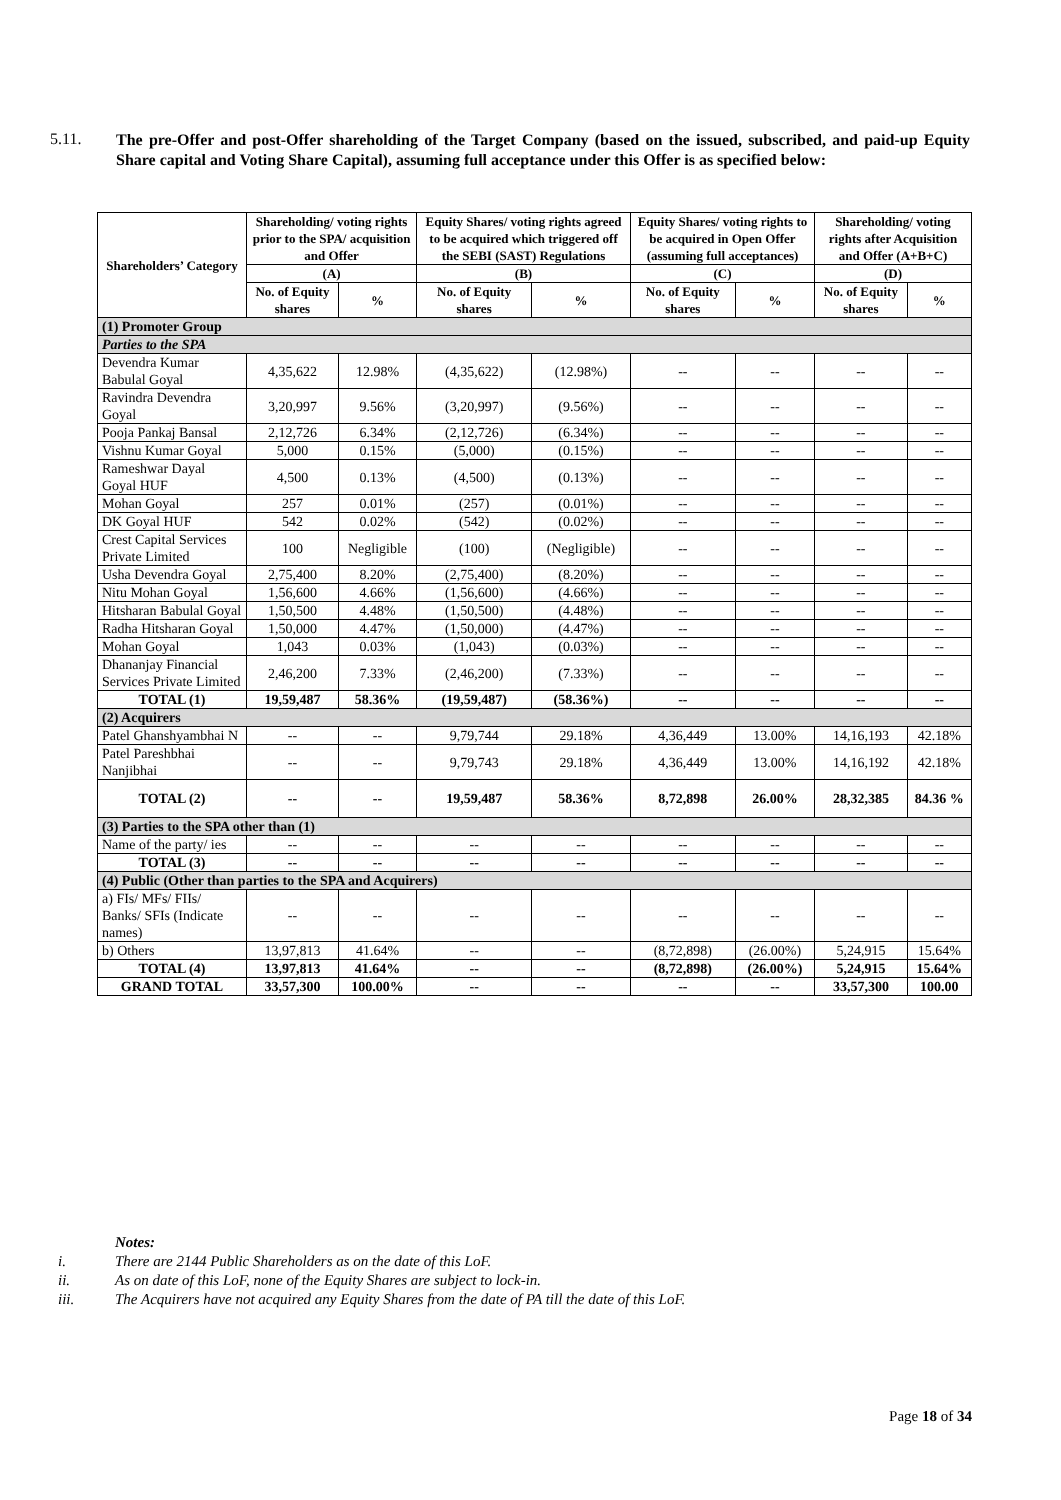5.11.
The pre-Offer and post-Offer shareholding of the Target Company (based on the issued, subscribed, and paid-up Equity Share capital and Voting Share Capital), assuming full acceptance under this Offer is as specified below:
| Shareholders’ Category | Shareholding/ voting rights prior to the SPA/ acquisition and Offer | | Equity Shares/ voting rights agreed to be acquired which triggered off the SEBI (SAST) Regulations | | Equity Shares/ voting rights to be acquired in Open Offer (assuming full acceptances) | | Shareholding/ voting rights after Acquisition and Offer (A+B+C) | |
| --- | --- | --- | --- | --- | --- | --- | --- | --- |
| | (A) | | (B) | | (C) | | (D) | |
| | No. of Equity shares | % | No. of Equity shares | % | No. of Equity shares | % | No. of Equity shares | % |
| (1) Promoter Group | | | | | | | | |
| Parties to the SPA | | | | | | | | |
| Devendra Kumar Babulal Goyal | 4,35,622 | 12.98% | (4,35,622) | (12.98%) | -- | -- | -- | -- |
| Ravindra Devendra Goyal | 3,20,997 | 9.56% | (3,20,997) | (9.56%) | -- | -- | -- | -- |
| Pooja Pankaj Bansal | 2,12,726 | 6.34% | (2,12,726) | (6.34%) | -- | -- | -- | -- |
| Vishnu Kumar Goyal | 5,000 | 0.15% | (5,000) | (0.15%) | -- | -- | -- | -- |
| Rameshwar Dayal Goyal HUF | 4,500 | 0.13% | (4,500) | (0.13%) | -- | -- | -- | -- |
| Mohan Goyal | 257 | 0.01% | (257) | (0.01%) | -- | -- | -- | -- |
| DK Goyal HUF | 542 | 0.02% | (542) | (0.02%) | -- | -- | -- | -- |
| Crest Capital Services Private Limited | 100 | Negligible | (100) | (Negligible) | -- | -- | -- | -- |
| Usha Devendra Goyal | 2,75,400 | 8.20% | (2,75,400) | (8.20%) | -- | -- | -- | -- |
| Nitu Mohan Goyal | 1,56,600 | 4.66% | (1,56,600) | (4.66%) | -- | -- | -- | -- |
| Hitsharan Babulal Goyal | 1,50,500 | 4.48% | (1,50,500) | (4.48%) | -- | -- | -- | -- |
| Radha Hitsharan Goyal | 1,50,000 | 4.47% | (1,50,000) | (4.47%) | -- | -- | -- | -- |
| Mohan Goyal | 1,043 | 0.03% | (1,043) | (0.03%) | -- | -- | -- | -- |
| Dhananjay Financial Services Private Limited | 2,46,200 | 7.33% | (2,46,200) | (7.33%) | -- | -- | -- | -- |
| TOTAL (1) | 19,59,487 | 58.36% | (19,59,487) | (58.36%) | -- | -- | -- | -- |
| (2) Acquirers | | | | | | | | |
| Patel Ghanshyambhai N | -- | -- | 9,79,744 | 29.18% | 4,36,449 | 13.00% | 14,16,193 | 42.18% |
| Patel Pareshbhai Nanjibhai | -- | -- | 9,79,743 | 29.18% | 4,36,449 | 13.00% | 14,16,192 | 42.18% |
| TOTAL (2) | -- | -- | 19,59,487 | 58.36% | 8,72,898 | 26.00% | 28,32,385 | 84.36 % |
| (3) Parties to the SPA other than (1) | | | | | | | | |
| Name of the party/ ies | -- | -- | -- | -- | -- | -- | -- | -- |
| TOTAL (3) | -- | -- | -- | -- | -- | -- | -- | -- |
| (4) Public (Other than parties to the SPA and Acquirers) | | | | | | | | |
| a) FIs/ MFs/ FIIs/ Banks/ SFIs (Indicate names) | -- | -- | -- | -- | -- | -- | -- | -- |
| b) Others | 13,97,813 | 41.64% | -- | -- | (8,72,898) | (26.00%) | 5,24,915 | 15.64% |
| TOTAL (4) | 13,97,813 | 41.64% | -- | -- | (8,72,898) | (26.00%) | 5,24,915 | 15.64% |
| GRAND TOTAL | 33,57,300 | 100.00% | -- | -- | -- | -- | 33,57,300 | 100.00 |
Notes:
i. There are 2144 Public Shareholders as on the date of this LoF.
ii. As on date of this LoF, none of the Equity Shares are subject to lock-in.
iii. The Acquirers have not acquired any Equity Shares from the date of PA till the date of this LoF.
Page 18 of 34